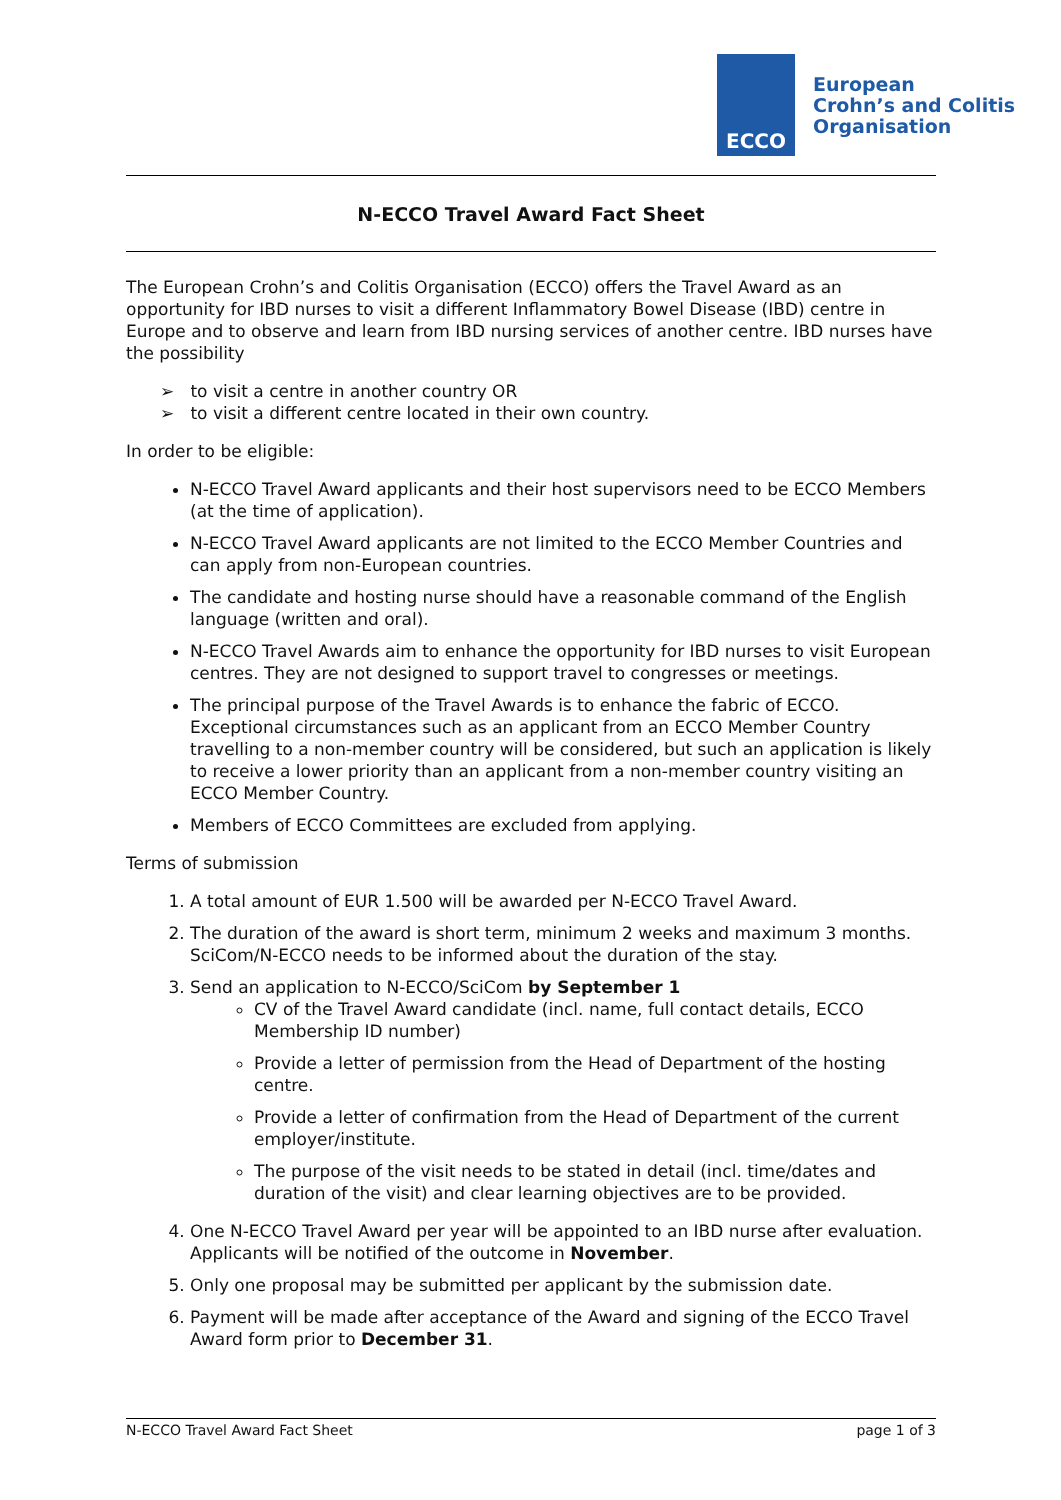ECCO
European
Crohn’s and Colitis
Organisation
N-ECCO Travel Award Fact Sheet
The European Crohn’s and Colitis Organisation (ECCO) offers the Travel Award as an opportunity for IBD nurses to visit a different Inflammatory Bowel Disease (IBD) centre in Europe and to observe and learn from IBD nursing services of another centre. IBD nurses have the possibility
➢ to visit a centre in another country OR
➢ to visit a different centre located in their own country.
In order to be eligible:
N-ECCO Travel Award applicants and their host supervisors need to be ECCO Members (at the time of application).
N-ECCO Travel Award applicants are not limited to the ECCO Member Countries and can apply from non-European countries.
The candidate and hosting nurse should have a reasonable command of the English language (written and oral).
N-ECCO Travel Awards aim to enhance the opportunity for IBD nurses to visit European centres. They are not designed to support travel to congresses or meetings.
The principal purpose of the Travel Awards is to enhance the fabric of ECCO. Exceptional circumstances such as an applicant from an ECCO Member Country travelling to a non-member country will be considered, but such an application is likely to receive a lower priority than an applicant from a non-member country visiting an ECCO Member Country.
Members of ECCO Committees are excluded from applying.
Terms of submission
1. A total amount of EUR 1.500 will be awarded per N-ECCO Travel Award.
2. The duration of the award is short term, minimum 2 weeks and maximum 3 months. SciCom/N-ECCO needs to be informed about the duration of the stay.
3. Send an application to N-ECCO/SciCom by September 1
CV of the Travel Award candidate (incl. name, full contact details, ECCO Membership ID number)
Provide a letter of permission from the Head of Department of the hosting centre.
Provide a letter of confirmation from the Head of Department of the current employer/institute.
The purpose of the visit needs to be stated in detail (incl. time/dates and duration of the visit) and clear learning objectives are to be provided.
4. One N-ECCO Travel Award per year will be appointed to an IBD nurse after evaluation. Applicants will be notified of the outcome in November.
5. Only one proposal may be submitted per applicant by the submission date.
6. Payment will be made after acceptance of the Award and signing of the ECCO Travel Award form prior to December 31.
N-ECCO Travel Award Fact Sheet page 1 of 3